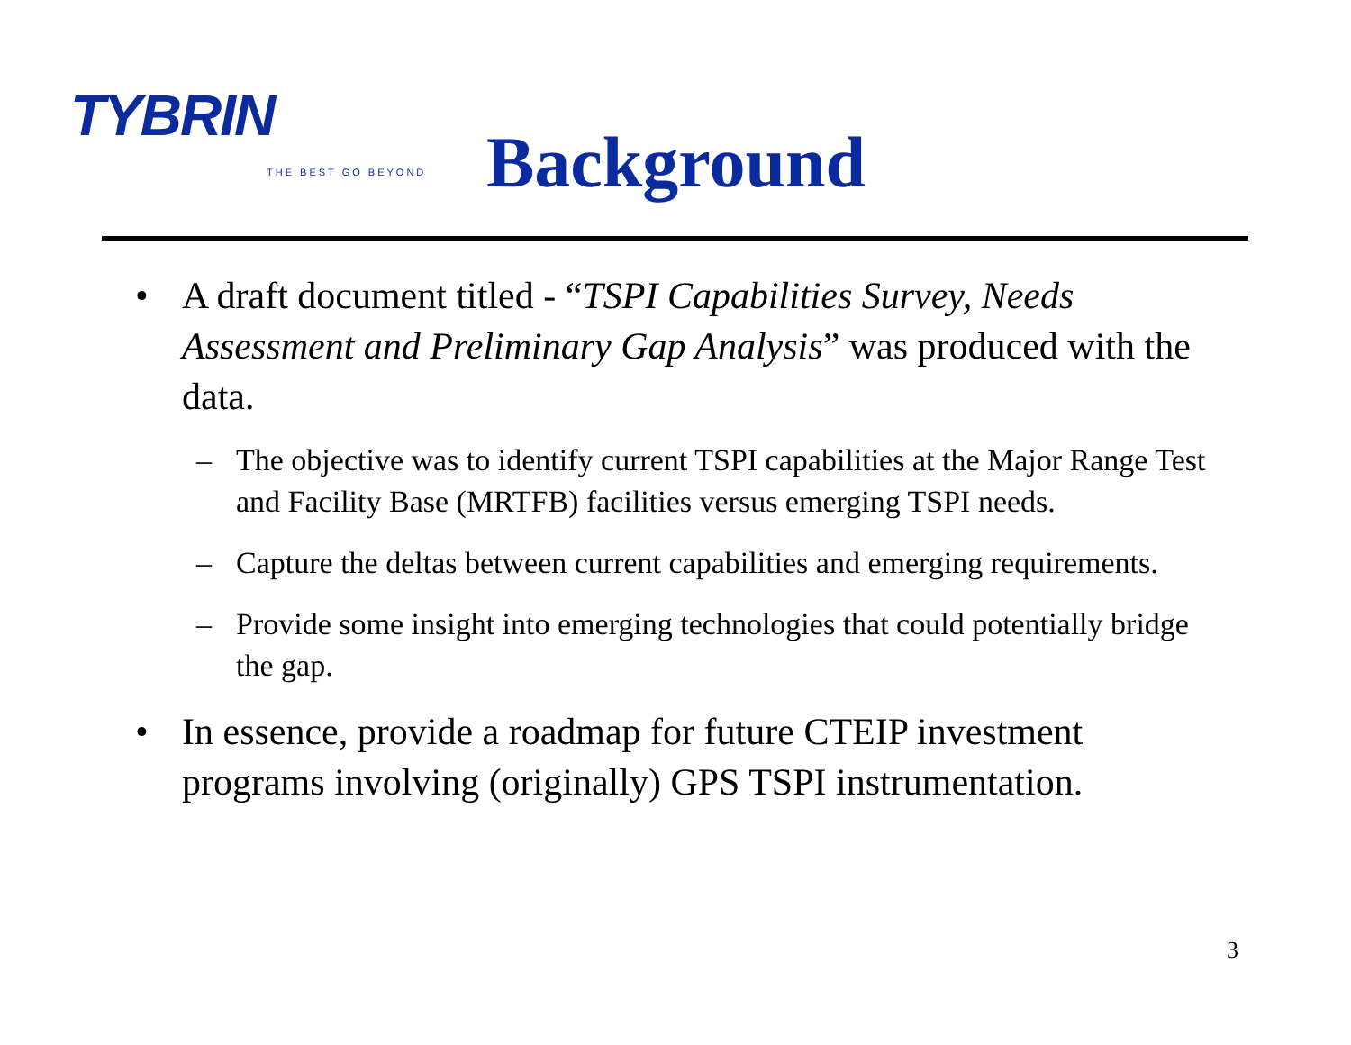TYBRIN
THE BEST GO BEYOND
Background
• A draft document titled - “TSPI Capabilities Survey, Needs Assessment and Preliminary Gap Analysis” was produced with the data.
– The objective was to identify current TSPI capabilities at the Major Range Test and Facility Base (MRTFB) facilities versus emerging TSPI needs.
– Capture the deltas between current capabilities and emerging requirements.
– Provide some insight into emerging technologies that could potentially bridge the gap.
• In essence, provide a roadmap for future CTEIP investment programs involving (originally) GPS TSPI instrumentation.
3